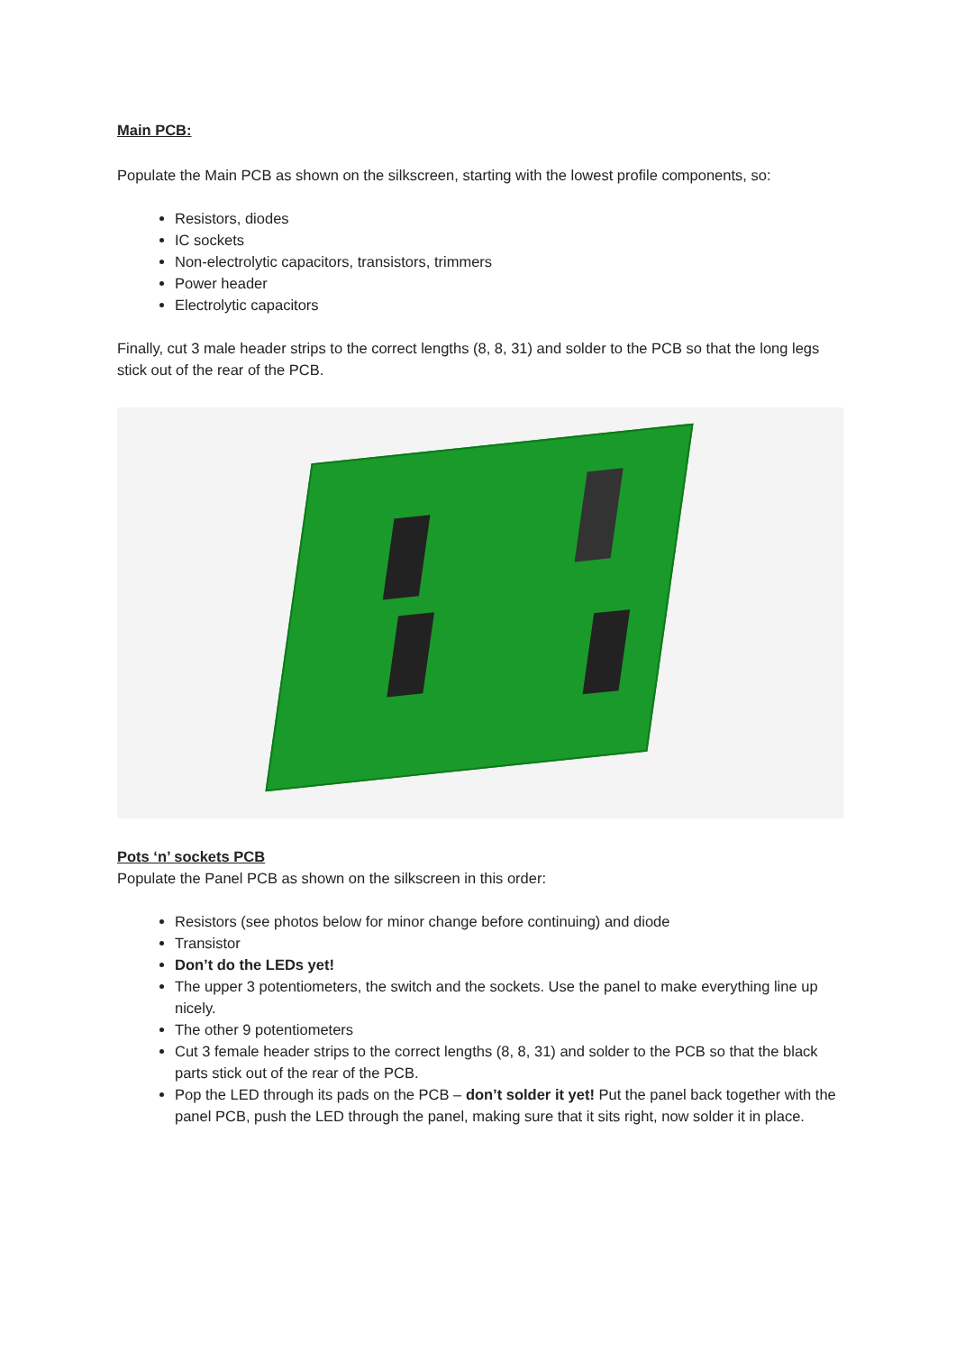Main PCB:
Populate the Main PCB as shown on the silkscreen, starting with the lowest profile components, so:
Resistors, diodes
IC sockets
Non-electrolytic capacitors, transistors, trimmers
Power header
Electrolytic capacitors
Finally, cut 3 male header strips to the correct lengths (8, 8, 31) and solder to the PCB so that the long legs stick out of the rear of the PCB.
Pots ‘n’ sockets PCB
Populate the Panel PCB as shown on the silkscreen in this order:
Resistors (see photos below for minor change before continuing) and diode
Transistor
Don’t do the LEDs yet!
The upper 3 potentiometers, the switch and the sockets. Use the panel to make everything line up nicely.
The other 9 potentiometers
Cut 3 female header strips to the correct lengths (8, 8, 31) and solder to the PCB so that the black parts stick out of the rear of the PCB.
Pop the LED through its pads on the PCB – don’t solder it yet! Put the panel back together with the panel PCB, push the LED through the panel, making sure that it sits right, now solder it in place.